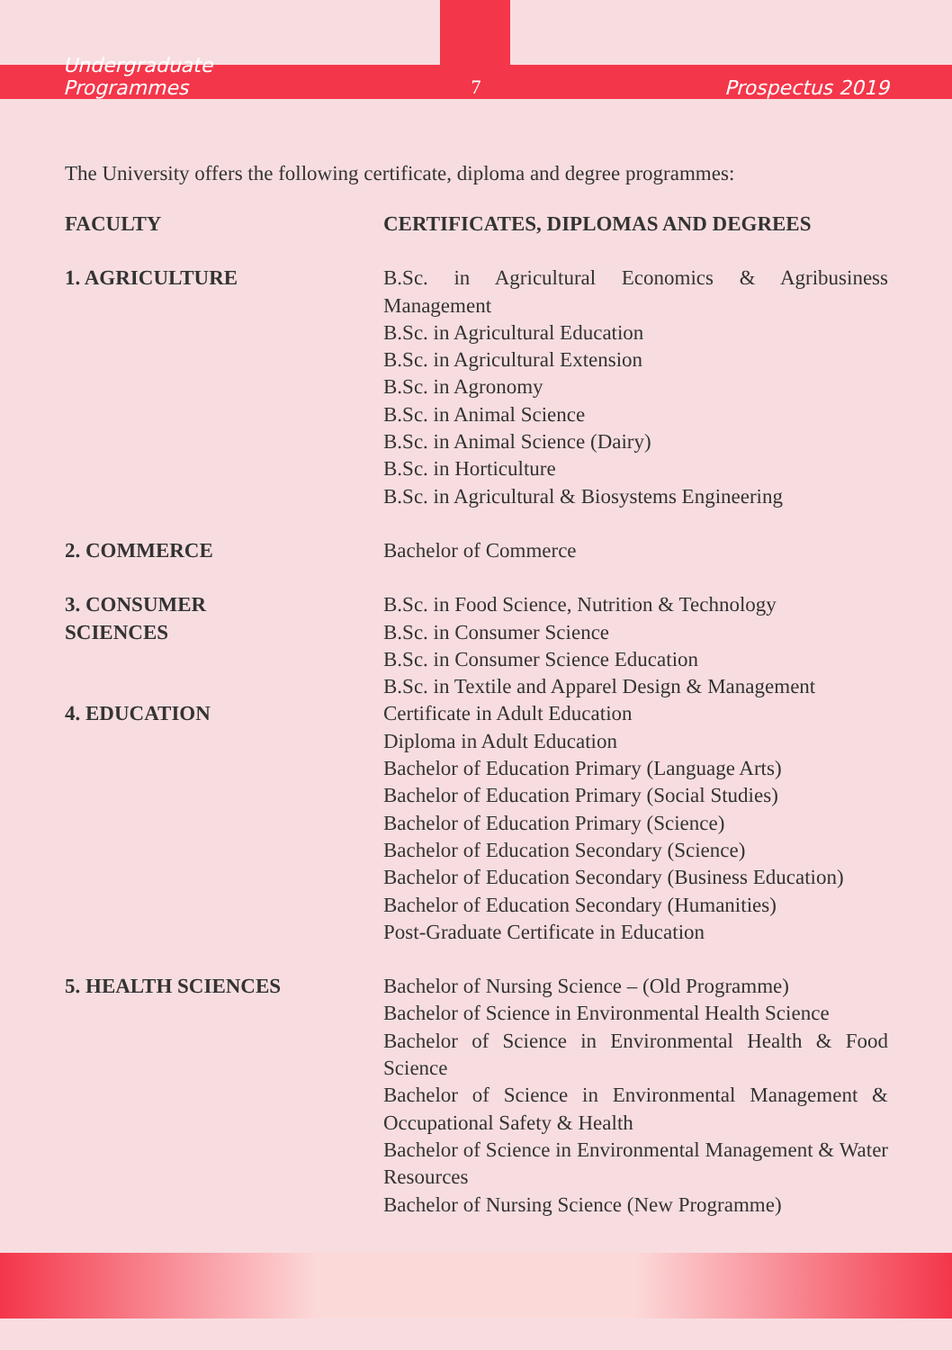Undergraduate Programmes 7 Prospectus 2019
The University offers the following certificate, diploma and degree programmes:
| FACULTY | CERTIFICATES, DIPLOMAS AND DEGREES |
| --- | --- |
| 1. AGRICULTURE | B.Sc. in Agricultural Economics & Agribusiness Management B.Sc. in Agricultural Education B.Sc. in Agricultural Extension B.Sc. in Agronomy B.Sc. in Animal Science B.Sc. in Animal Science (Dairy) B.Sc. in Horticulture B.Sc. in Agricultural & Biosystems Engineering |
| 2. COMMERCE | Bachelor of Commerce |
| 3. CONSUMER SCIENCES | B.Sc. in Food Science, Nutrition & Technology B.Sc. in Consumer Science B.Sc. in Consumer Science Education B.Sc. in Textile and Apparel Design & Management |
| 4. EDUCATION | Certificate in Adult Education Diploma in Adult Education Bachelor of Education Primary (Language Arts) Bachelor of Education Primary (Social Studies) Bachelor of Education Primary (Science) Bachelor of Education Secondary (Science) Bachelor of Education Secondary (Business Education) Bachelor of Education Secondary (Humanities) Post-Graduate Certificate in Education |
| 5. HEALTH SCIENCES | Bachelor of Nursing Science – (Old Programme) Bachelor of Science in Environmental Health Science Bachelor of Science in Environmental Health & Food Science Bachelor of Science in Environmental Management & Occupational Safety & Health Bachelor of Science in Environmental Management & Water Resources Bachelor of Nursing Science (New Programme) |